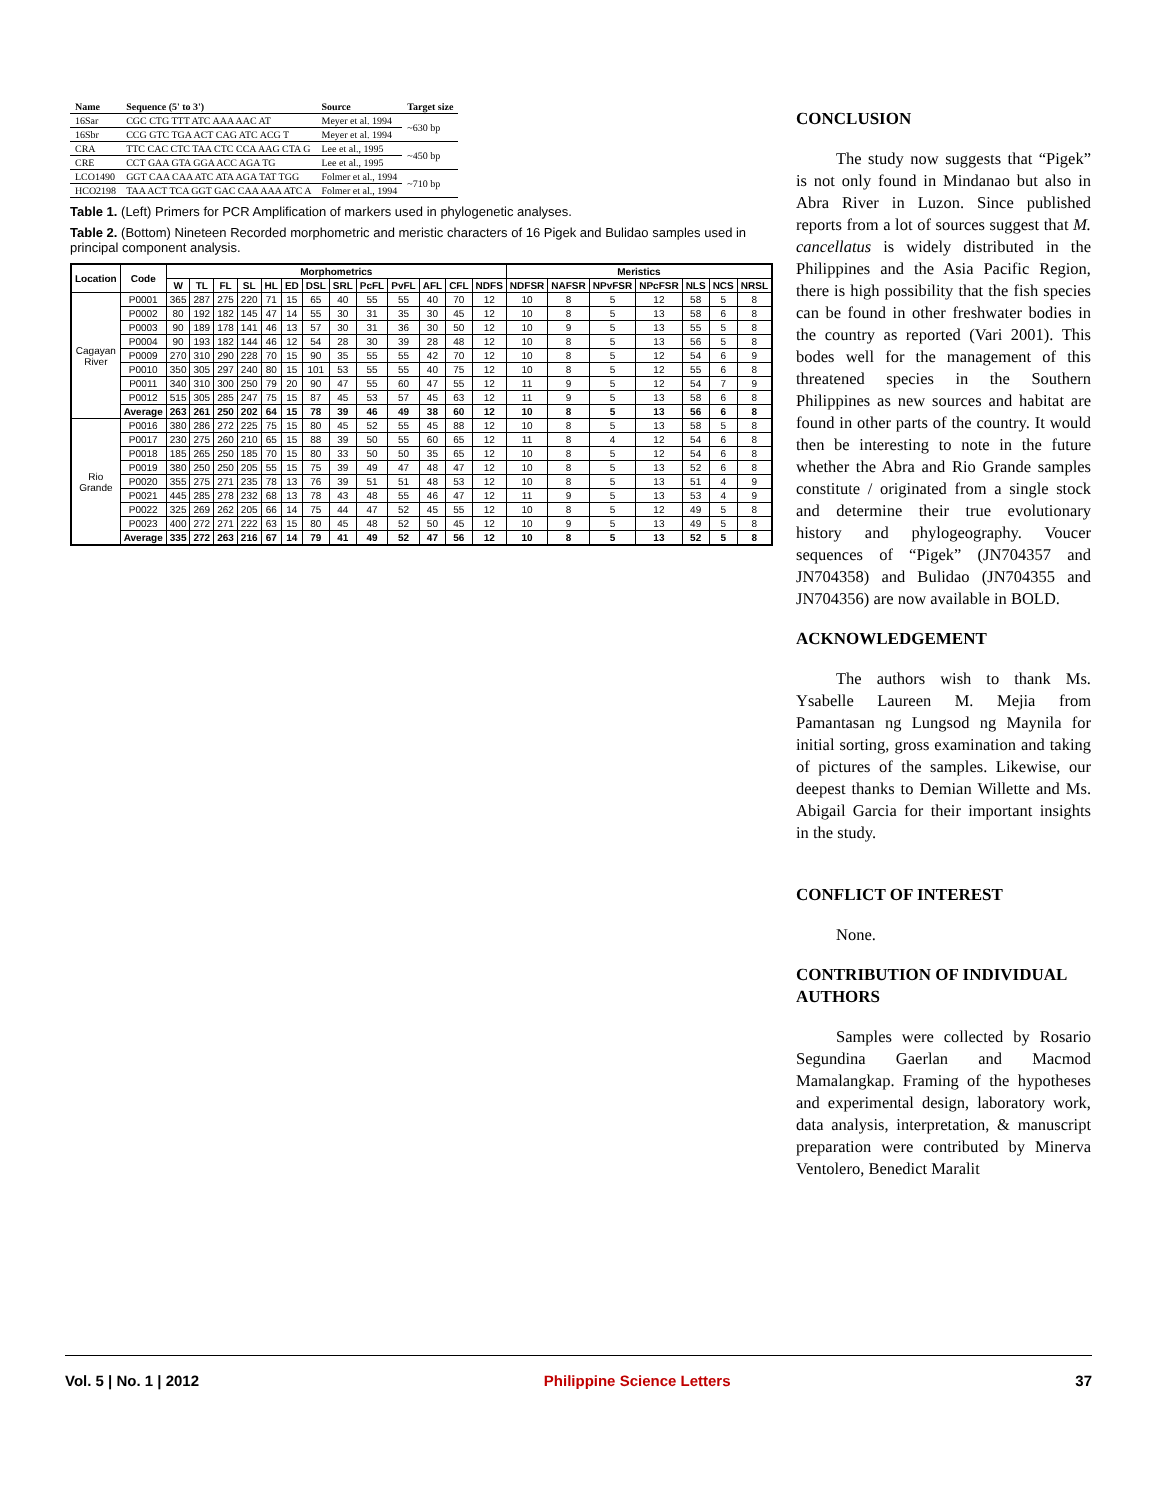| Name | Sequence (5' to 3') | Source | Target size |
| --- | --- | --- | --- |
| 16Sar | CGC CTG TTT ATC AAA AAC AT | Meyer et al. 1994 | ~630 bp |
| 16Sbr | CCG GTC TGA ACT CAG ATC ACG T | Meyer et al. 1994 | |
| CRA | TTC CAC CTC TAA CTC CCA AAG CTA G | Lee et al., 1995 | ~450 bp |
| CRE | CCT GAA GTA GGA ACC AGA TG | Lee et al., 1995 | |
| LCO1490 | GGT CAA CAA ATC ATA AGA TAT TGG | Folmer et al., 1994 | ~710 bp |
| HCO2198 | TAA ACT TCA GGT GAC CAA AAA ATC A | Folmer et al., 1994 | |
Table 1. (Left) Primers for PCR Amplification of markers used in phylogenetic analyses.
Table 2. (Bottom) Nineteen Recorded morphometric and meristic characters of 16 Pigek and Bulidao samples used in principal component analysis.
| Location | Code | Morphometrics | | | | | | | | | | | | | Meristics | | | | | | |
| --- | --- | --- | --- | --- | --- | --- | --- | --- | --- | --- | --- | --- | --- | --- | --- | --- | --- | --- | --- | --- | --- |
| | | W | TL | FL | SL | HL | ED | DSL | SRL | PcFL | PvFL | AFL | CFL | NDFS | NDFSR | NAFSR | NPvFSR | NPcFSR | NLS | NCS | NRSL |
| Cagayan River | P0001 | 365 | 287 | 275 | 220 | 71 | 15 | 65 | 40 | 55 | 55 | 40 | 70 | 12 | 10 | 8 | 5 | 12 | 58 | 5 | 8 |
| | P0002 | 80 | 192 | 182 | 145 | 47 | 14 | 55 | 30 | 31 | 35 | 30 | 45 | 12 | 10 | 8 | 5 | 13 | 58 | 6 | 8 |
| | P0003 | 90 | 189 | 178 | 141 | 46 | 13 | 57 | 30 | 31 | 36 | 30 | 50 | 12 | 10 | 9 | 5 | 13 | 55 | 5 | 8 |
| | P0004 | 90 | 193 | 182 | 144 | 46 | 12 | 54 | 28 | 30 | 39 | 28 | 48 | 12 | 10 | 8 | 5 | 13 | 56 | 5 | 8 |
| | P0009 | 270 | 310 | 290 | 228 | 70 | 15 | 90 | 35 | 55 | 55 | 42 | 70 | 12 | 10 | 8 | 5 | 12 | 54 | 6 | 9 |
| | P0010 | 350 | 305 | 297 | 240 | 80 | 15 | 101 | 53 | 55 | 55 | 40 | 75 | 12 | 10 | 8 | 5 | 12 | 55 | 6 | 8 |
| | P0011 | 340 | 310 | 300 | 250 | 79 | 20 | 90 | 47 | 55 | 60 | 47 | 55 | 12 | 11 | 9 | 5 | 12 | 54 | 7 | 9 |
| | P0012 | 515 | 305 | 285 | 247 | 75 | 15 | 87 | 45 | 53 | 57 | 45 | 63 | 12 | 11 | 9 | 5 | 13 | 58 | 6 | 8 |
| | Average | 263 | 261 | 250 | 202 | 64 | 15 | 78 | 39 | 46 | 49 | 38 | 60 | 12 | 10 | 8 | 5 | 13 | 56 | 6 | 8 |
| Rio Grande | P0016 | 380 | 286 | 272 | 225 | 75 | 15 | 80 | 45 | 52 | 55 | 45 | 88 | 12 | 10 | 8 | 5 | 13 | 58 | 5 | 8 |
| | P0017 | 230 | 275 | 260 | 210 | 65 | 15 | 88 | 39 | 50 | 55 | 60 | 65 | 12 | 11 | 8 | 4 | 12 | 54 | 6 | 8 |
| | P0018 | 185 | 265 | 250 | 185 | 70 | 15 | 80 | 33 | 50 | 50 | 35 | 65 | 12 | 10 | 8 | 5 | 12 | 54 | 6 | 8 |
| | P0019 | 380 | 250 | 250 | 205 | 55 | 15 | 75 | 39 | 49 | 47 | 48 | 47 | 12 | 10 | 8 | 5 | 13 | 52 | 6 | 8 |
| | P0020 | 355 | 275 | 271 | 235 | 78 | 13 | 76 | 39 | 51 | 51 | 48 | 53 | 12 | 10 | 8 | 5 | 13 | 51 | 4 | 9 |
| | P0021 | 445 | 285 | 278 | 232 | 68 | 13 | 78 | 43 | 48 | 55 | 46 | 47 | 12 | 11 | 9 | 5 | 13 | 53 | 4 | 9 |
| | P0022 | 325 | 269 | 262 | 205 | 66 | 14 | 75 | 44 | 47 | 52 | 45 | 55 | 12 | 10 | 8 | 5 | 12 | 49 | 5 | 8 |
| | P0023 | 400 | 272 | 271 | 222 | 63 | 15 | 80 | 45 | 48 | 52 | 50 | 45 | 12 | 10 | 9 | 5 | 13 | 49 | 5 | 8 |
| | Average | 335 | 272 | 263 | 216 | 67 | 14 | 79 | 41 | 49 | 52 | 47 | 56 | 12 | 10 | 8 | 5 | 13 | 52 | 5 | 8 |
CONCLUSION
The study now suggests that “Pigek” is not only found in Mindanao but also in Abra River in Luzon. Since published reports from a lot of sources suggest that M. cancellatus is widely distributed in the Philippines and the Asia Pacific Region, there is high possibility that the fish species can be found in other freshwater bodies in the country as reported (Vari 2001). This bodes well for the management of this threatened species in the Southern Philippines as new sources and habitat are found in other parts of the country. It would then be interesting to note in the future whether the Abra and Rio Grande samples constitute / originated from a single stock and determine their true evolutionary history and phylogeography. Voucer sequences of “Pigek” (JN704357 and JN704358) and Bulidao (JN704355 and JN704356) are now available in BOLD.
ACKNOWLEDGEMENT
The authors wish to thank Ms. Ysabelle Laureen M. Mejia from Pamantasan ng Lungsod ng Maynila for initial sorting, gross examination and taking of pictures of the samples. Likewise, our deepest thanks to Demian Willette and Ms. Abigail Garcia for their important insights in the study.
CONFLICT OF INTEREST
None.
CONTRIBUTION OF INDIVIDUAL AUTHORS
Samples were collected by Rosario Segundina Gaerlan and Macmod Mamalangkap. Framing of the hypotheses and experimental design, laboratory work, data analysis, interpretation, & manuscript preparation were contributed by Minerva Ventolero, Benedict Maralit
Vol. 5 | No. 1 | 2012 Philippine Science Letters 37